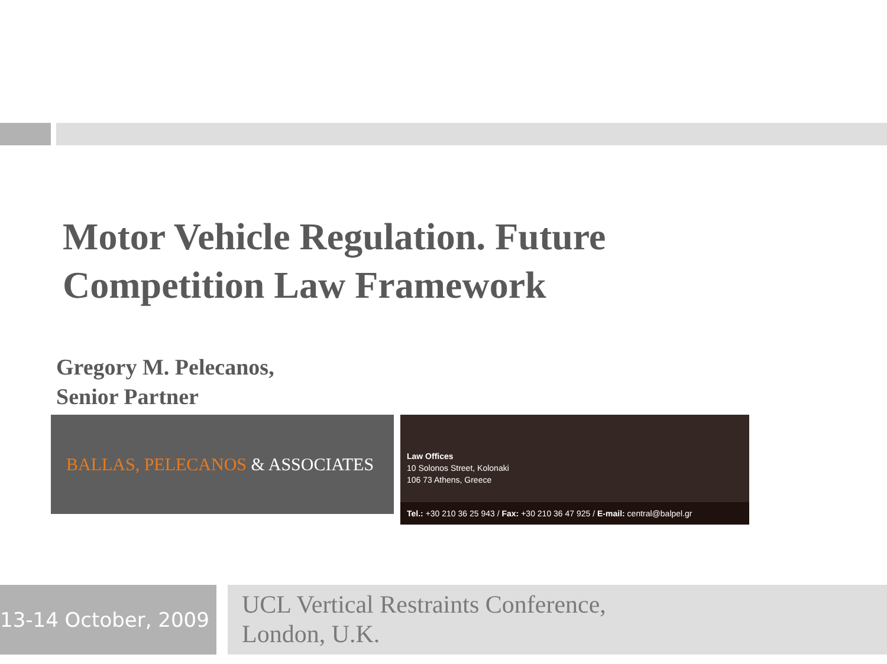Motor Vehicle Regulation. Future
Competition Law Framework
Gregory M. Pelecanos,
Senior Partner
BALLAS, PELECANOS & ASSOCIATES
Law Offices
10 Solonos Street, Kolonaki
106 73 Athens, Greece
Tel.: +30 210 36 25 943 / Fax: +30 210 36 47 925 / E-mail: central@balpel.gr
13-14 October, 2009
UCL Vertical Restraints Conference,
London, U.K.